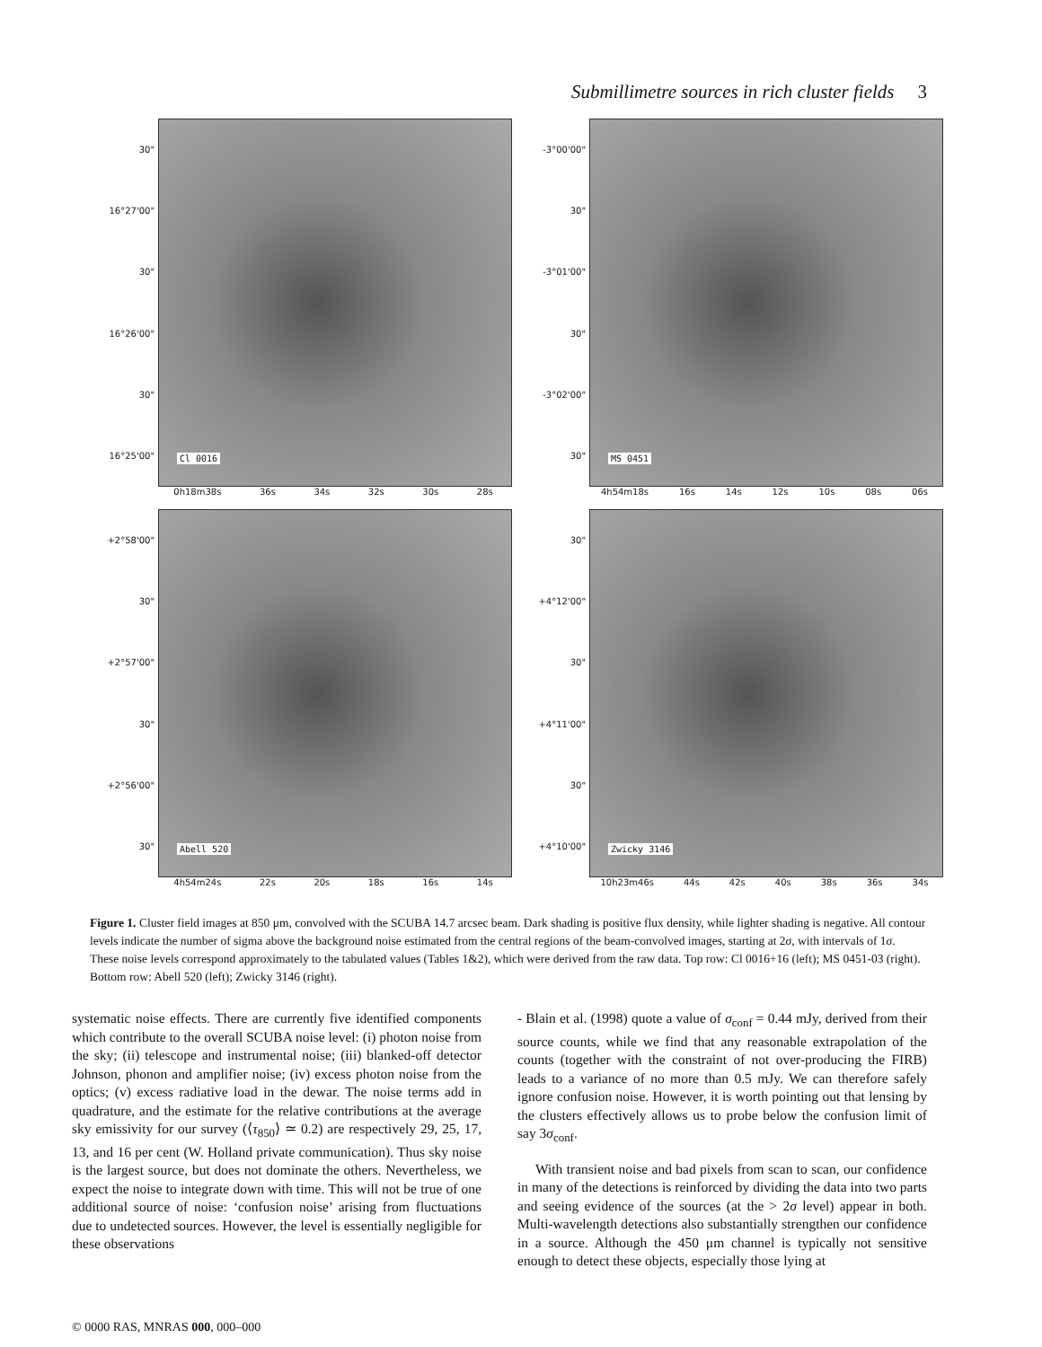Submillimetre sources in rich cluster fields 3
30"
16°27'00"
30"
16°26'00"
30"
16°25'00"
Cl 0016
0h18m38s 36s 34s 32s 30s 28s
-3°00'00"
30"
-3°01'00"
30"
-3°02'00"
30"
MS 0451
4h54m18s 16s 14s 12s 10s 08s 06s
+2°58'00"
30"
+2°57'00"
30"
+2°56'00"
30"
Abell 520
4h54m24s 22s 20s 18s 16s 14s
30"
+4°12'00"
30"
+4°11'00"
30"
+4°10'00"
Zwicky 3146
10h23m46s 44s 42s 40s 38s 36s 34s
Figure 1. Cluster field images at 850 μm, convolved with the SCUBA 14.7 arcsec beam. Dark shading is positive flux density, while lighter shading is negative. All contour levels indicate the number of sigma above the background noise estimated from the central regions of the beam-convolved images, starting at 2σ, with intervals of 1σ. These noise levels correspond approximately to the tabulated values (Tables 1&2), which were derived from the raw data. Top row: Cl 0016+16 (left); MS 0451-03 (right). Bottom row: Abell 520 (left); Zwicky 3146 (right).
systematic noise effects. There are currently five identified components which contribute to the overall SCUBA noise level: (i) photon noise from the sky; (ii) telescope and instrumental noise; (iii) blanked-off detector Johnson, phonon and amplifier noise; (iv) excess photon noise from the optics; (v) excess radiative load in the dewar. The noise terms add in quadrature, and the estimate for the relative contributions at the average sky emissivity for our survey (⟨τ<sub>850</sub>⟩ ≃ 0.2) are respectively 29, 25, 17, 13, and 16 per cent (W. Holland private communication). Thus sky noise is the largest source, but does not dominate the others. Nevertheless, we expect the noise to integrate down with time. This will not be true of one additional source of noise: ‘confusion noise’ arising from fluctuations due to undetected sources. However, the level is essentially negligible for these observations
- Blain et al. (1998) quote a value of σ<sub>conf</sub> = 0.44 mJy, derived from their source counts, while we find that any reasonable extrapolation of the counts (together with the constraint of not over-producing the FIRB) leads to a variance of no more than 0.5 mJy. We can therefore safely ignore confusion noise. However, it is worth pointing out that lensing by the clusters effectively allows us to probe below the confusion limit of say 3σ<sub>conf</sub>.
With transient noise and bad pixels from scan to scan, our confidence in many of the detections is reinforced by dividing the data into two parts and seeing evidence of the sources (at the > 2σ level) appear in both. Multi-wavelength detections also substantially strengthen our confidence in a source. Although the 450 μm channel is typically not sensitive enough to detect these objects, especially those lying at
© 0000 RAS, MNRAS 000, 000–000